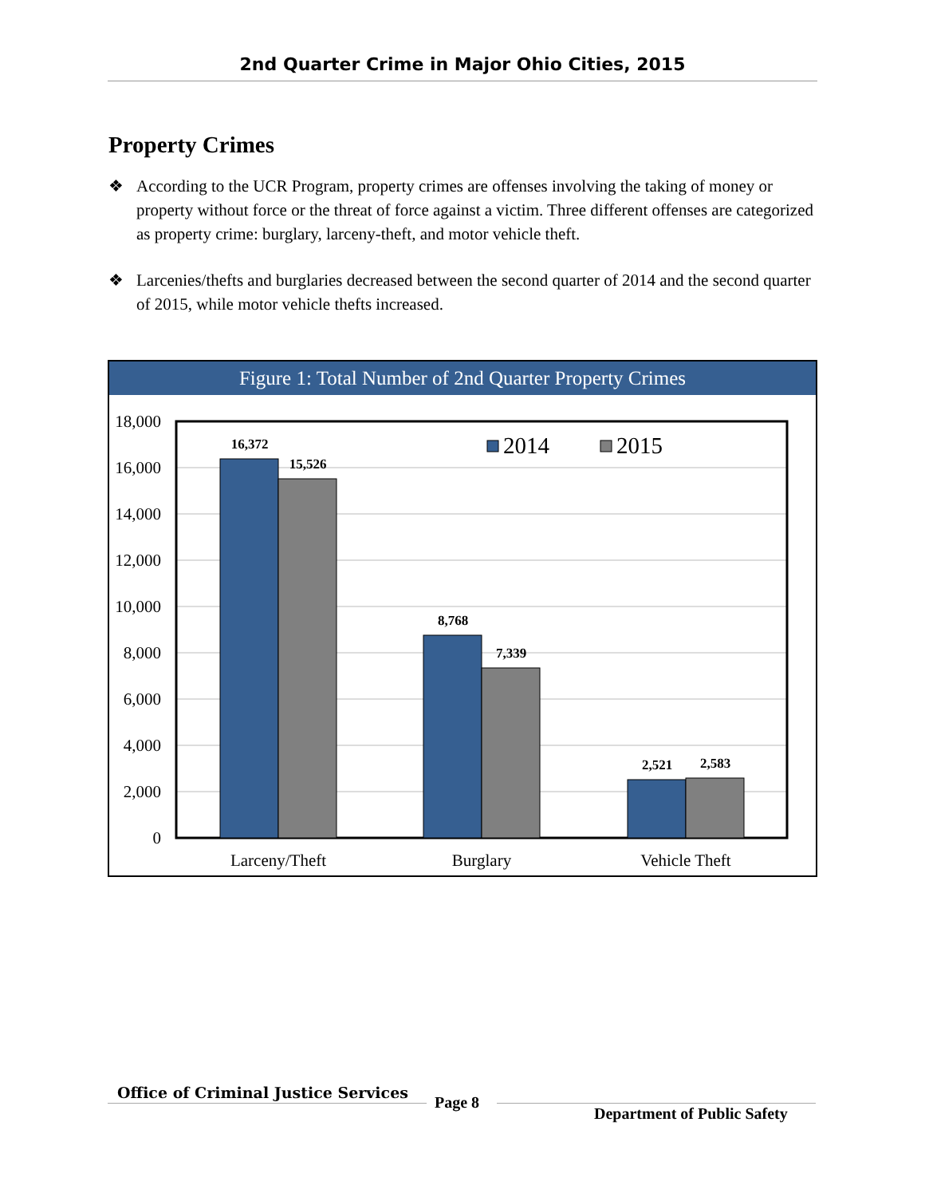2nd Quarter Crime in Major Ohio Cities, 2015
Property Crimes
❖ According to the UCR Program, property crimes are offenses involving the taking of money or property without force or the threat of force against a victim. Three different offenses are categorized as property crime: burglary, larceny-theft, and motor vehicle theft.
❖ Larcenies/thefts and burglaries decreased between the second quarter of 2014 and the second quarter of 2015, while motor vehicle thefts increased.
Figure 1: Total Number of 2nd Quarter Property Crimes
18,000
16,000
14,000
12,000
10,000
8,000
6,000
4,000
2,000
0
16,372
15,526
8,768
7,339
2,521
2,583
2014
2015
Larceny/Theft
Burglary
Vehicle Theft
Office of Criminal Justice Services
Page 8
Department of Public Safety